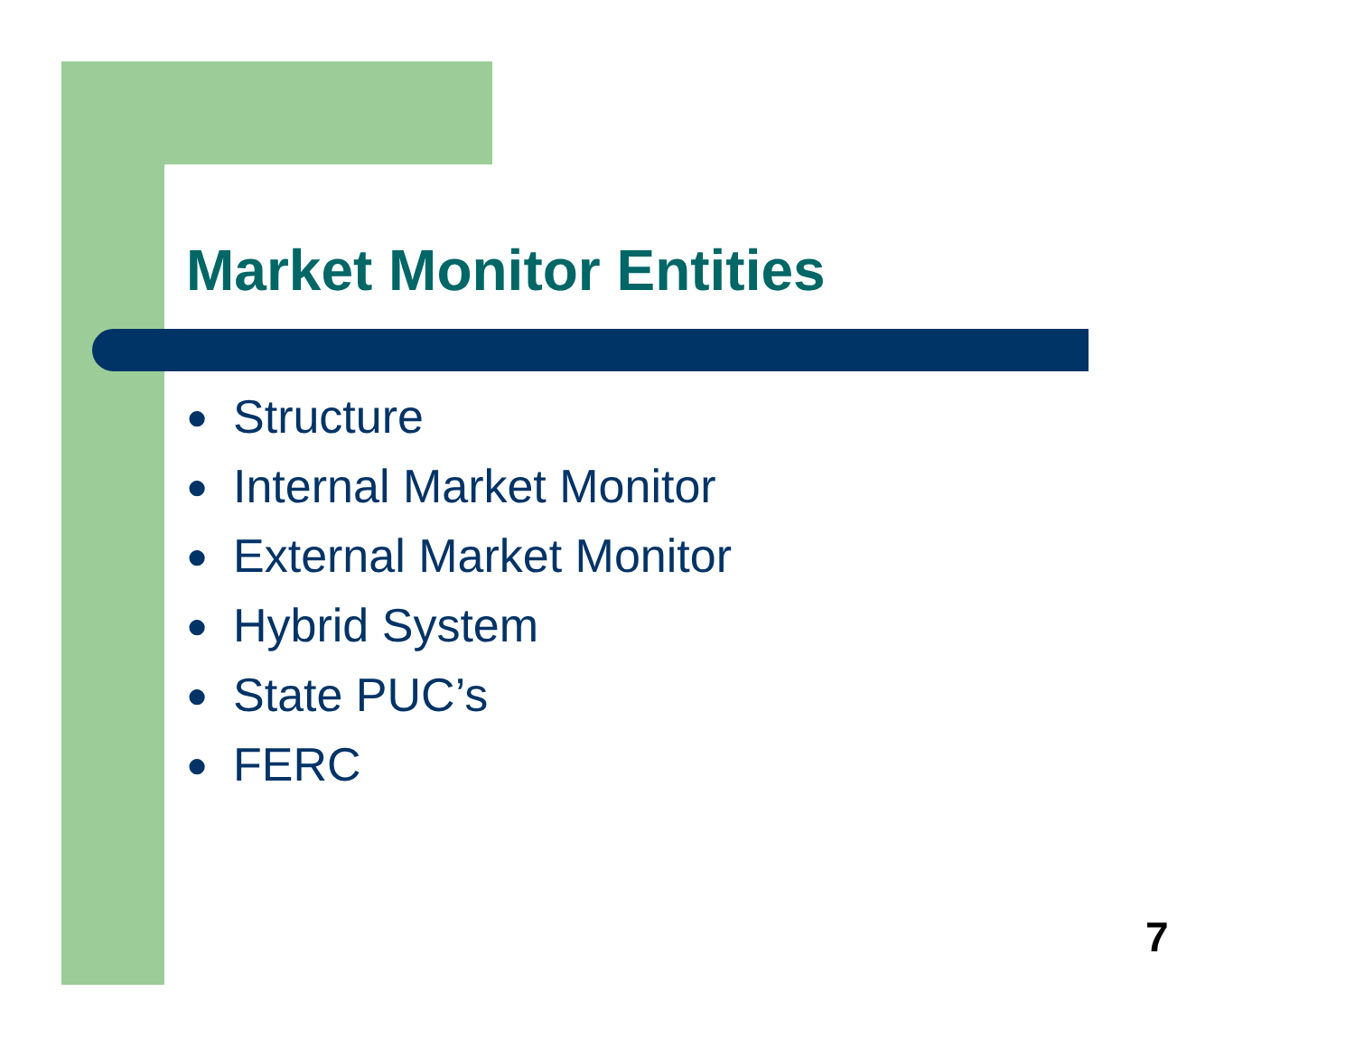Market Monitor Entities
● Structure
● Internal Market Monitor
● External Market Monitor
● Hybrid System
● State PUC’s
● FERC
7